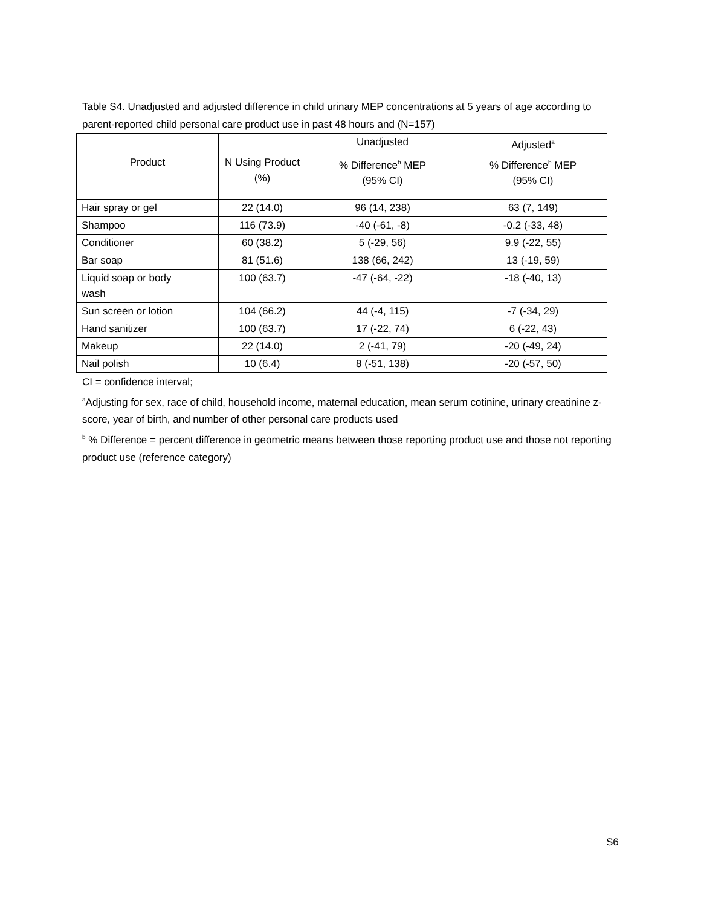Table S4. Unadjusted and adjusted difference in child urinary MEP concentrations at 5 years of age according to parent-reported child personal care product use in past 48 hours and (N=157)
| | | Unadjusted | Adjusted<sup>a</sup> |
| Product | N Using Product (%) | % Difference<sup>b</sup> MEP (95% CI) | % Difference<sup>b</sup> MEP (95% CI) |
| Hair spray or gel | 22 (14.0) | 96 (14, 238) | 63 (7, 149) |
| Shampoo | 116 (73.9) | -40 (-61, -8) | -0.2 (-33, 48) |
| Conditioner | 60 (38.2) | 5 (-29, 56) | 9.9 (-22, 55) |
| Bar soap | 81 (51.6) | 138 (66, 242) | 13 (-19, 59) |
| Liquid soap or body wash | 100 (63.7) | -47 (-64, -22) | -18 (-40, 13) |
| Sun screen or lotion | 104 (66.2) | 44 (-4, 115) | -7 (-34, 29) |
| Hand sanitizer | 100 (63.7) | 17 (-22, 74) | 6 (-22, 43) |
| Makeup | 22 (14.0) | 2 (-41, 79) | -20 (-49, 24) |
| Nail polish | 10 (6.4) | 8 (-51, 138) | -20 (-57, 50) |
CI = confidence interval;
<sup>a</sup> Adjusting for sex, race of child, household income, maternal education, mean serum cotinine, urinary creatinine z-score, year of birth, and number of other personal care products used
<sup>b</sup> % Difference = percent difference in geometric means between those reporting product use and those not reporting product use (reference category)
S6